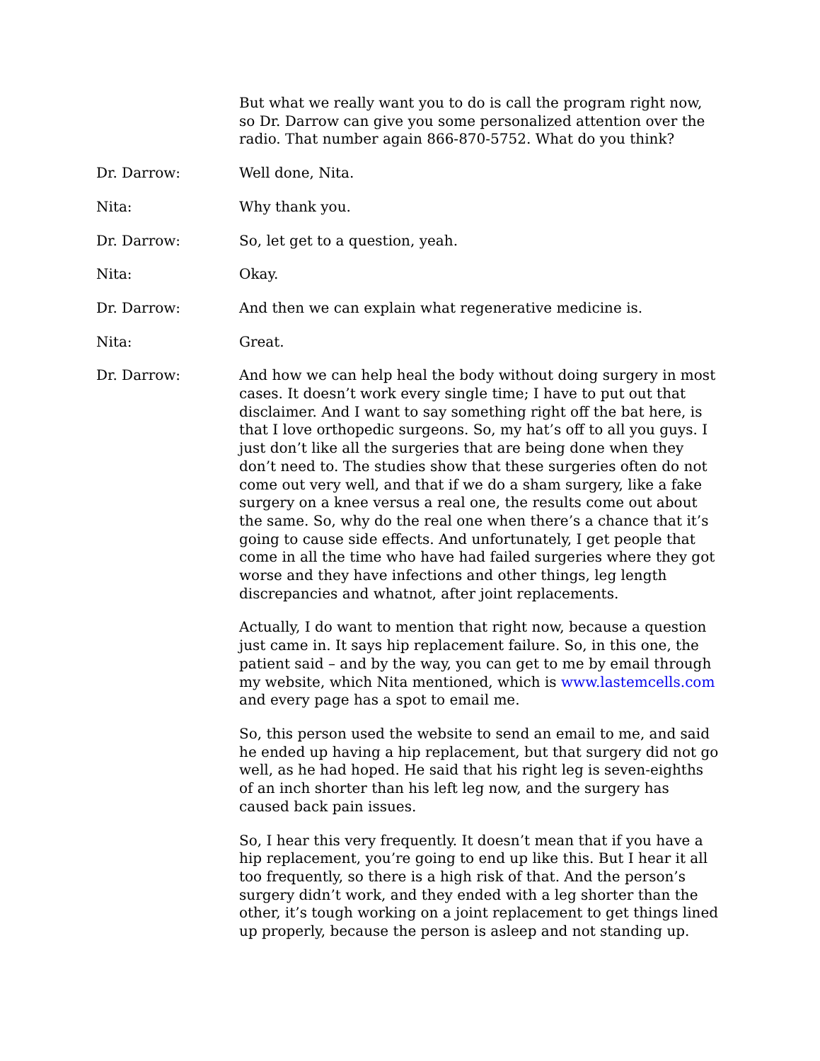But what we really want you to do is call the program right now, so Dr. Darrow can give you some personalized attention over the radio. That number again 866-870-5752. What do you think?
Dr. Darrow: Well done, Nita.
Nita: Why thank you.
Dr. Darrow: So, let get to a question, yeah.
Nita: Okay.
Dr. Darrow: And then we can explain what regenerative medicine is.
Nita: Great.
Dr. Darrow: And how we can help heal the body without doing surgery in most cases. It doesn’t work every single time; I have to put out that disclaimer. And I want to say something right off the bat here, is that I love orthopedic surgeons. So, my hat’s off to all you guys. I just don’t like all the surgeries that are being done when they don’t need to. The studies show that these surgeries often do not come out very well, and that if we do a sham surgery, like a fake surgery on a knee versus a real one, the results come out about the same. So, why do the real one when there’s a chance that it’s going to cause side effects. And unfortunately, I get people that come in all the time who have had failed surgeries where they got worse and they have infections and other things, leg length discrepancies and whatnot, after joint replacements.
Actually, I do want to mention that right now, because a question just came in. It says hip replacement failure. So, in this one, the patient said – and by the way, you can get to me by email through my website, which Nita mentioned, which is www.lastemcells.com and every page has a spot to email me.
So, this person used the website to send an email to me, and said he ended up having a hip replacement, but that surgery did not go well, as he had hoped. He said that his right leg is seven-eighths of an inch shorter than his left leg now, and the surgery has caused back pain issues.
So, I hear this very frequently. It doesn’t mean that if you have a hip replacement, you’re going to end up like this. But I hear it all too frequently, so there is a high risk of that. And the person’s surgery didn’t work, and they ended with a leg shorter than the other, it’s tough working on a joint replacement to get things lined up properly, because the person is asleep and not standing up.